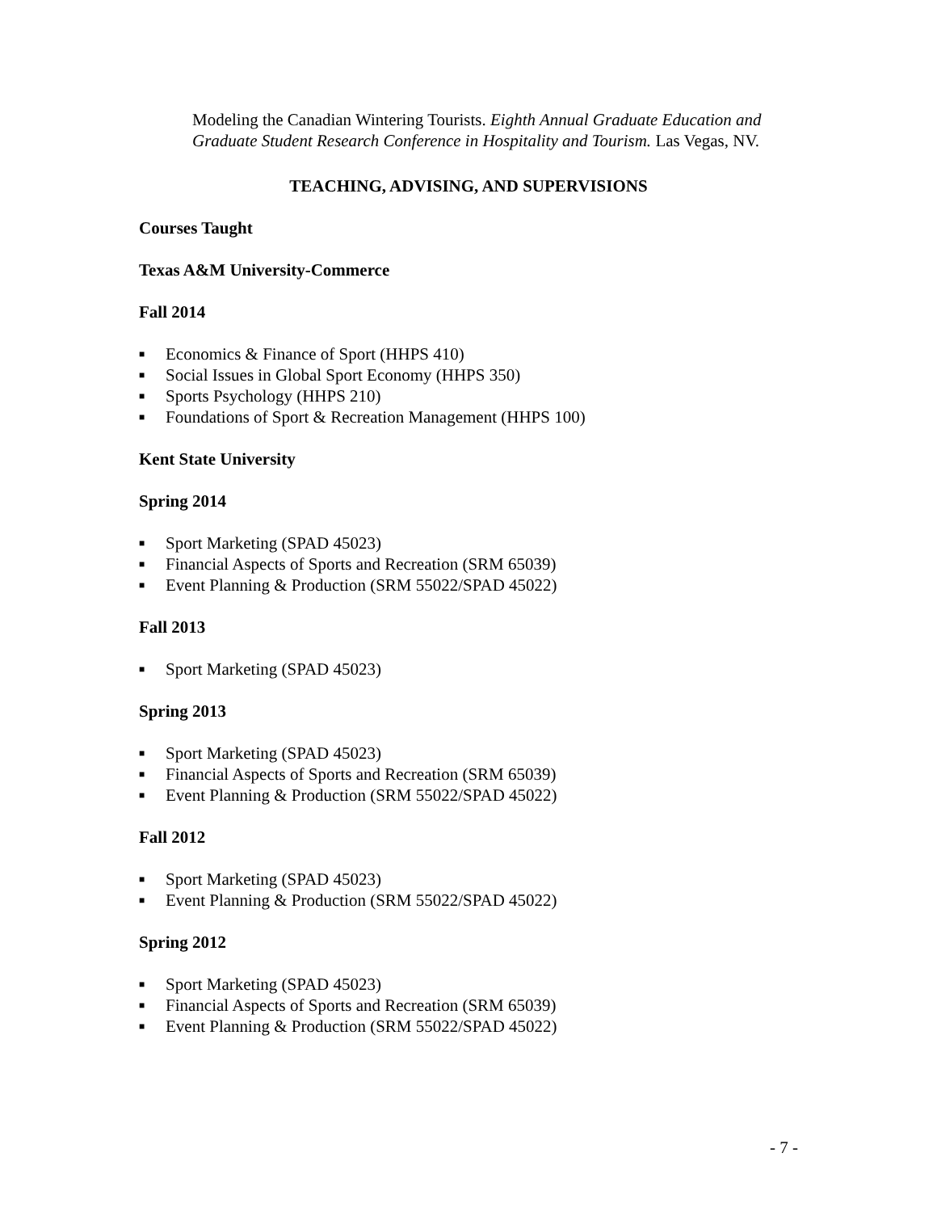Modeling the Canadian Wintering Tourists. Eighth Annual Graduate Education and Graduate Student Research Conference in Hospitality and Tourism. Las Vegas, NV.
TEACHING, ADVISING, AND SUPERVISIONS
Courses Taught
Texas A&M University-Commerce
Fall 2014
■ Economics & Finance of Sport (HHPS 410)
■ Social Issues in Global Sport Economy (HHPS 350)
■ Sports Psychology (HHPS 210)
■ Foundations of Sport & Recreation Management (HHPS 100)
Kent State University
Spring 2014
■ Sport Marketing (SPAD 45023)
■ Financial Aspects of Sports and Recreation (SRM 65039)
■ Event Planning & Production (SRM 55022/SPAD 45022)
Fall 2013
■ Sport Marketing (SPAD 45023)
Spring 2013
■ Sport Marketing (SPAD 45023)
■ Financial Aspects of Sports and Recreation (SRM 65039)
■ Event Planning & Production (SRM 55022/SPAD 45022)
Fall 2012
■ Sport Marketing (SPAD 45023)
■ Event Planning & Production (SRM 55022/SPAD 45022)
Spring 2012
■ Sport Marketing (SPAD 45023)
■ Financial Aspects of Sports and Recreation (SRM 65039)
■ Event Planning & Production (SRM 55022/SPAD 45022)
- 7 -